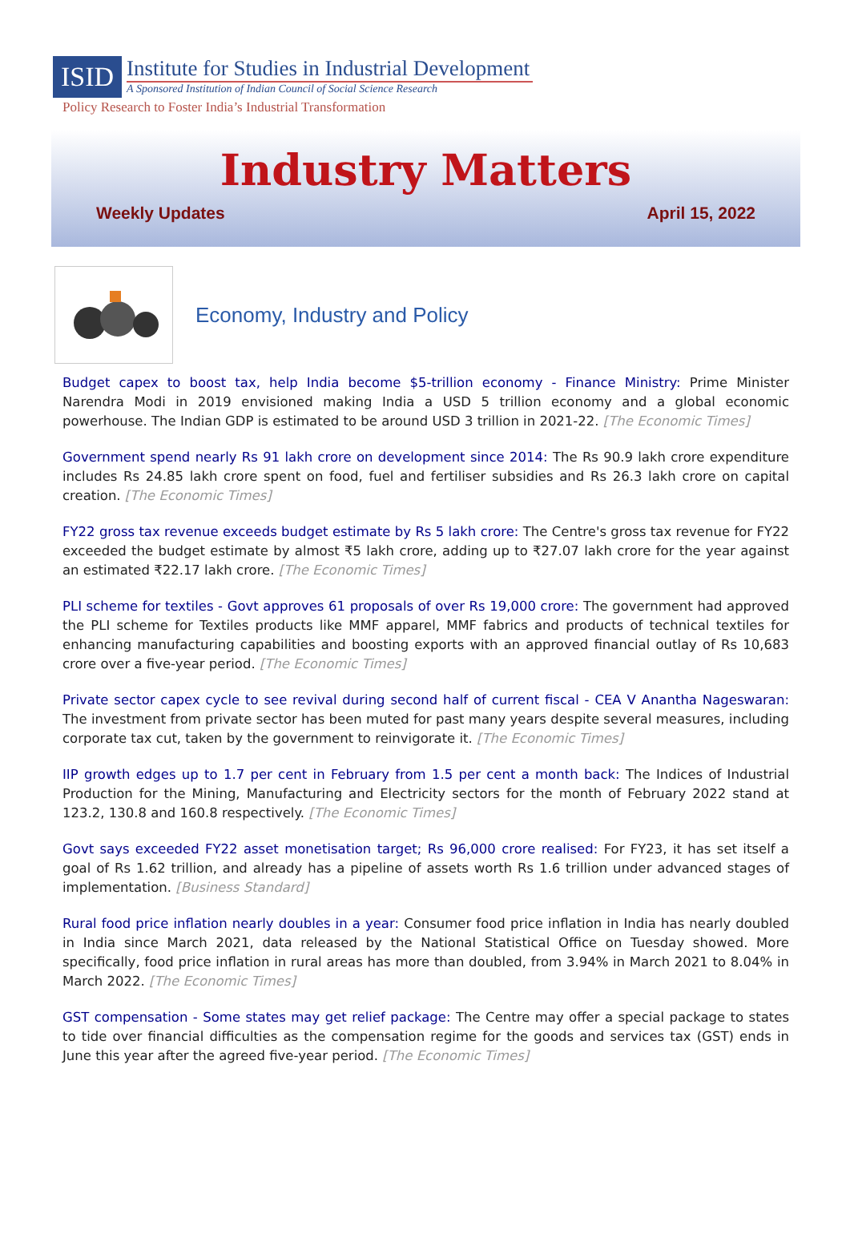ISID
Institute for Studies in Industrial Development
A Sponsored Institution of Indian Council of Social Science Research
Policy Research to Foster India’s Industrial Transformation
Industry Matters
Weekly Updates April 15, 2022
Economy, Industry and Policy
Budget capex to boost tax, help India become $5-trillion economy - Finance Ministry: Prime Minister Narendra Modi in 2019 envisioned making India a USD 5 trillion economy and a global economic powerhouse. The Indian GDP is estimated to be around USD 3 trillion in 2021-22. [The Economic Times]
Government spend nearly Rs 91 lakh crore on development since 2014: The Rs 90.9 lakh crore expenditure includes Rs 24.85 lakh crore spent on food, fuel and fertiliser subsidies and Rs 26.3 lakh crore on capital creation. [The Economic Times]
FY22 gross tax revenue exceeds budget estimate by Rs 5 lakh crore: The Centre's gross tax revenue for FY22 exceeded the budget estimate by almost ₹5 lakh crore, adding up to ₹27.07 lakh crore for the year against an estimated ₹22.17 lakh crore. [The Economic Times]
PLI scheme for textiles - Govt approves 61 proposals of over Rs 19,000 crore: The government had approved the PLI scheme for Textiles products like MMF apparel, MMF fabrics and products of technical textiles for enhancing manufacturing capabilities and boosting exports with an approved financial outlay of Rs 10,683 crore over a five-year period. [The Economic Times]
Private sector capex cycle to see revival during second half of current fiscal - CEA V Anantha Nageswaran: The investment from private sector has been muted for past many years despite several measures, including corporate tax cut, taken by the government to reinvigorate it. [The Economic Times]
IIP growth edges up to 1.7 per cent in February from 1.5 per cent a month back: The Indices of Industrial Production for the Mining, Manufacturing and Electricity sectors for the month of February 2022 stand at 123.2, 130.8 and 160.8 respectively. [The Economic Times]
Govt says exceeded FY22 asset monetisation target; Rs 96,000 crore realised: For FY23, it has set itself a goal of Rs 1.62 trillion, and already has a pipeline of assets worth Rs 1.6 trillion under advanced stages of implementation. [Business Standard]
Rural food price inflation nearly doubles in a year: Consumer food price inflation in India has nearly doubled in India since March 2021, data released by the National Statistical Office on Tuesday showed. More specifically, food price inflation in rural areas has more than doubled, from 3.94% in March 2021 to 8.04% in March 2022. [The Economic Times]
GST compensation - Some states may get relief package: The Centre may offer a special package to states to tide over financial difficulties as the compensation regime for the goods and services tax (GST) ends in June this year after the agreed five-year period. [The Economic Times]